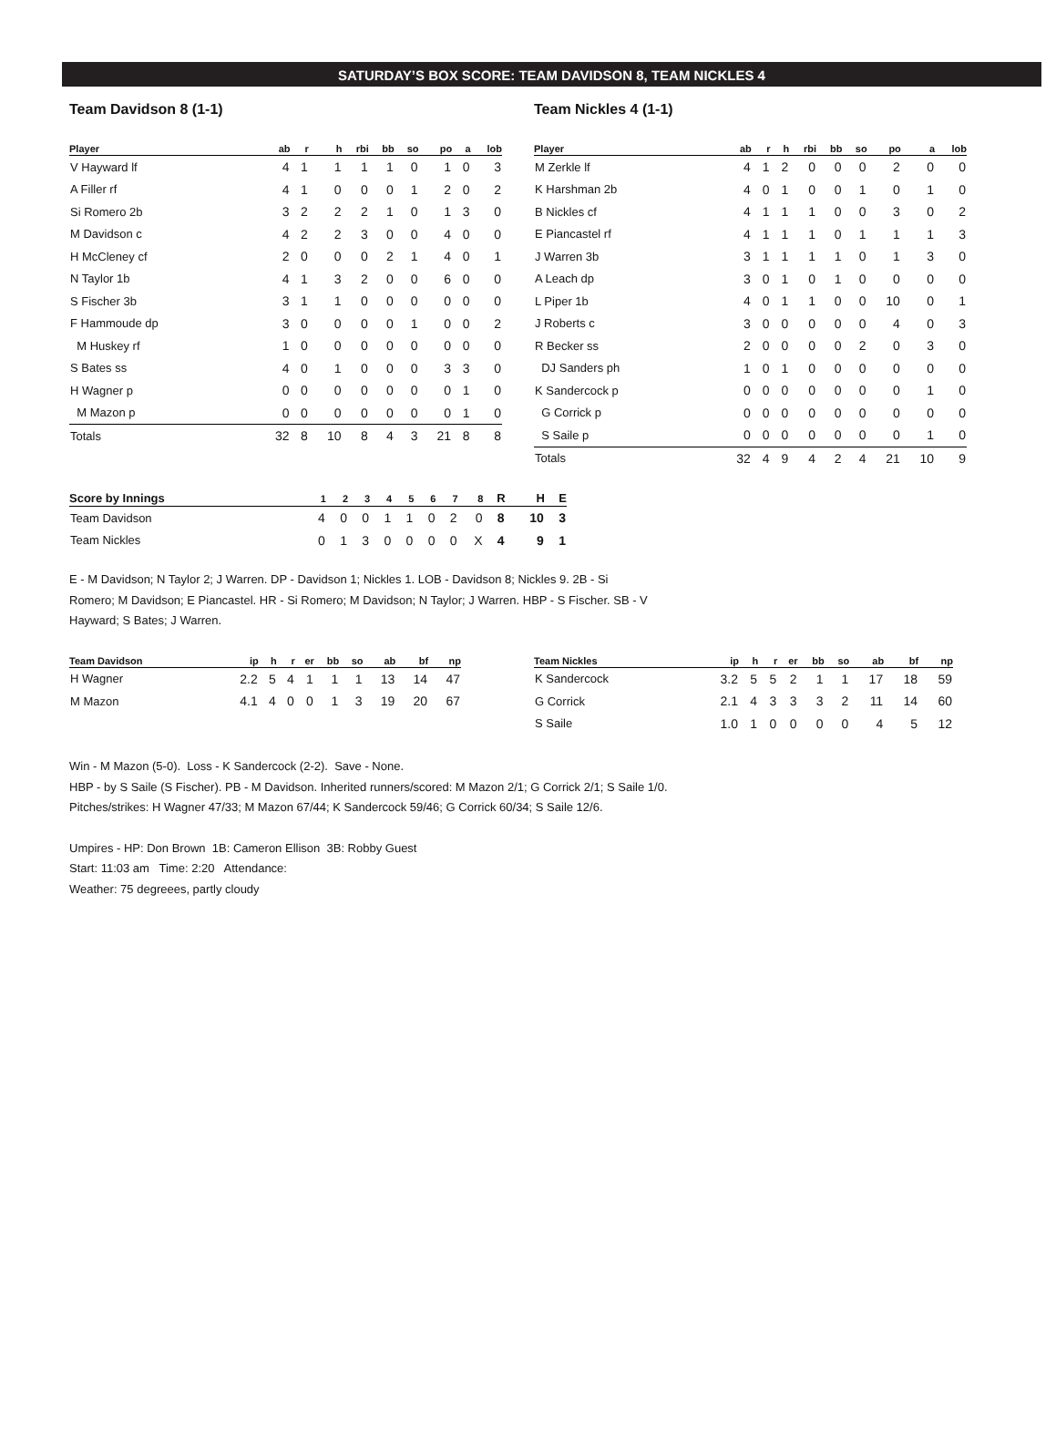SATURDAY’S BOX SCORE: TEAM DAVIDSON 8, TEAM NICKLES 4
Team Davidson 8 (1-1)
| Player | ab | r | h | rbi | bb | so | po | a | lob |
| --- | --- | --- | --- | --- | --- | --- | --- | --- | --- |
| V Hayward lf | 4 | 1 | 1 | 1 | 1 | 0 | 1 | 0 | 3 |
| A Filler rf | 4 | 1 | 0 | 0 | 0 | 1 | 2 | 0 | 2 |
| Si Romero 2b | 3 | 2 | 2 | 2 | 1 | 0 | 1 | 3 | 0 |
| M Davidson c | 4 | 2 | 2 | 3 | 0 | 0 | 4 | 0 | 0 |
| H McCleney cf | 2 | 0 | 0 | 0 | 2 | 1 | 4 | 0 | 1 |
| N Taylor 1b | 4 | 1 | 3 | 2 | 0 | 0 | 6 | 0 | 0 |
| S Fischer 3b | 3 | 1 | 1 | 0 | 0 | 0 | 0 | 0 | 0 |
| F Hammoude dp | 3 | 0 | 0 | 0 | 0 | 1 | 0 | 0 | 2 |
| M Huskey rf | 1 | 0 | 0 | 0 | 0 | 0 | 0 | 0 | 0 |
| S Bates ss | 4 | 0 | 1 | 0 | 0 | 0 | 3 | 3 | 0 |
| H Wagner p | 0 | 0 | 0 | 0 | 0 | 0 | 0 | 1 | 0 |
| M Mazon p | 0 | 0 | 0 | 0 | 0 | 0 | 0 | 1 | 0 |
| Totals | 32 | 8 | 10 | 8 | 4 | 3 | 21 | 8 | 8 |
Team Nickles 4 (1-1)
| Player | ab | r | h | rbi | bb | so | po | a | lob |
| --- | --- | --- | --- | --- | --- | --- | --- | --- | --- |
| M Zerkle lf | 4 | 1 | 2 | 0 | 0 | 0 | 2 | 0 | 0 |
| K Harshman 2b | 4 | 0 | 1 | 0 | 0 | 1 | 0 | 1 | 0 |
| B Nickles cf | 4 | 1 | 1 | 1 | 0 | 0 | 3 | 0 | 2 |
| E Piancastel rf | 4 | 1 | 1 | 1 | 0 | 1 | 1 | 1 | 3 |
| J Warren 3b | 3 | 1 | 1 | 1 | 1 | 0 | 1 | 3 | 0 |
| A Leach dp | 3 | 0 | 1 | 0 | 1 | 0 | 0 | 0 | 0 |
| L Piper 1b | 4 | 0 | 1 | 1 | 0 | 0 | 10 | 0 | 1 |
| J Roberts c | 3 | 0 | 0 | 0 | 0 | 0 | 4 | 0 | 3 |
| R Becker ss | 2 | 0 | 0 | 0 | 0 | 2 | 0 | 3 | 0 |
| DJ Sanders ph | 1 | 0 | 1 | 0 | 0 | 0 | 0 | 0 | 0 |
| K Sandercock p | 0 | 0 | 0 | 0 | 0 | 0 | 0 | 1 | 0 |
| G Corrick p | 0 | 0 | 0 | 0 | 0 | 0 | 0 | 0 | 0 |
| S Saile p | 0 | 0 | 0 | 0 | 0 | 0 | 0 | 1 | 0 |
| Totals | 32 | 4 | 9 | 4 | 2 | 4 | 21 | 10 | 9 |
| Score by Innings | 1 | 2 | 3 | 4 | 5 | 6 | 7 | 8 | R | H | E |
| --- | --- | --- | --- | --- | --- | --- | --- | --- | --- | --- | --- |
| Team Davidson | 4 | 0 | 0 | 1 | 1 | 0 | 2 | 0 | 8 | 10 | 3 |
| Team Nickles | 0 | 1 | 3 | 0 | 0 | 0 | 0 | X | 4 | 9 | 1 |
E - M Davidson; N Taylor 2; J Warren. DP - Davidson 1; Nickles 1. LOB - Davidson 8; Nickles 9. 2B - Si Romero; M Davidson; E Piancastel. HR - Si Romero; M Davidson; N Taylor; J Warren. HBP - S Fischer. SB - V Hayward; S Bates; J Warren.
| Team Davidson | ip | h | r | er | bb | so | ab | bf | np |
| --- | --- | --- | --- | --- | --- | --- | --- | --- | --- |
| H Wagner | 2.2 | 5 | 4 | 1 | 1 | 1 | 13 | 14 | 47 |
| M Mazon | 4.1 | 4 | 0 | 0 | 1 | 3 | 19 | 20 | 67 |
| Team Nickles | ip | h | r | er | bb | so | ab | bf | np |
| --- | --- | --- | --- | --- | --- | --- | --- | --- | --- |
| K Sandercock | 3.2 | 5 | 5 | 2 | 1 | 1 | 17 | 18 | 59 |
| G Corrick | 2.1 | 4 | 3 | 3 | 3 | 2 | 11 | 14 | 60 |
| S Saile | 1.0 | 1 | 0 | 0 | 0 | 0 | 4 | 5 | 12 |
Win - M Mazon (5-0). Loss - K Sandercock (2-2). Save - None.
HBP - by S Saile (S Fischer). PB - M Davidson. Inherited runners/scored: M Mazon 2/1; G Corrick 2/1; S Saile 1/0.
Pitches/strikes: H Wagner 47/33; M Mazon 67/44; K Sandercock 59/46; G Corrick 60/34; S Saile 12/6.
Umpires - HP: Don Brown 1B: Cameron Ellison 3B: Robby Guest
Start: 11:03 am Time: 2:20 Attendance:
Weather: 75 degreees, partly cloudy